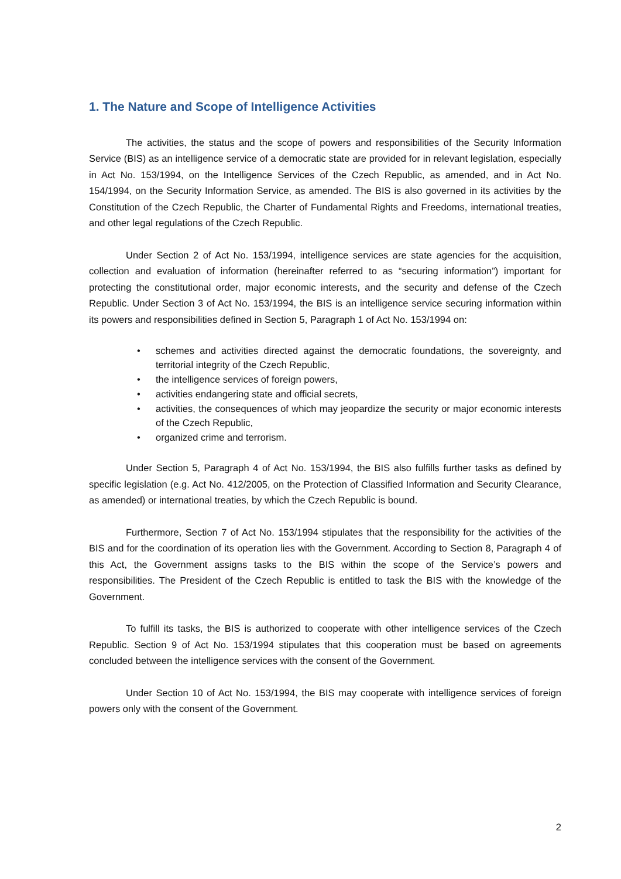1. The Nature and Scope of Intelligence Activities
The activities, the status and the scope of powers and responsibilities of the Security Information Service (BIS) as an intelligence service of a democratic state are provided for in relevant legislation, especially in Act No. 153/1994, on the Intelligence Services of the Czech Republic, as amended, and in Act No. 154/1994, on the Security Information Service, as amended. The BIS is also governed in its activities by the Constitution of the Czech Republic, the Charter of Fundamental Rights and Freedoms, international treaties, and other legal regulations of the Czech Republic.
Under Section 2 of Act No. 153/1994, intelligence services are state agencies for the acquisition, collection and evaluation of information (hereinafter referred to as “securing information”) important for protecting the constitutional order, major economic interests, and the security and defense of the Czech Republic. Under Section 3 of Act No. 153/1994, the BIS is an intelligence service securing information within its powers and responsibilities defined in Section 5, Paragraph 1 of Act No. 153/1994 on:
• schemes and activities directed against the democratic foundations, the sovereignty, and territorial integrity of the Czech Republic,
• the intelligence services of foreign powers,
• activities endangering state and official secrets,
• activities, the consequences of which may jeopardize the security or major economic interests of the Czech Republic,
• organized crime and terrorism.
Under Section 5, Paragraph 4 of Act No. 153/1994, the BIS also fulfills further tasks as defined by specific legislation (e.g. Act No. 412/2005, on the Protection of Classified Information and Security Clearance, as amended) or international treaties, by which the Czech Republic is bound.
Furthermore, Section 7 of Act No. 153/1994 stipulates that the responsibility for the activities of the BIS and for the coordination of its operation lies with the Government. According to Section 8, Paragraph 4 of this Act, the Government assigns tasks to the BIS within the scope of the Service’s powers and responsibilities. The President of the Czech Republic is entitled to task the BIS with the knowledge of the Government.
To fulfill its tasks, the BIS is authorized to cooperate with other intelligence services of the Czech Republic. Section 9 of Act No. 153/1994 stipulates that this cooperation must be based on agreements concluded between the intelligence services with the consent of the Government.
Under Section 10 of Act No. 153/1994, the BIS may cooperate with intelligence services of foreign powers only with the consent of the Government.
2